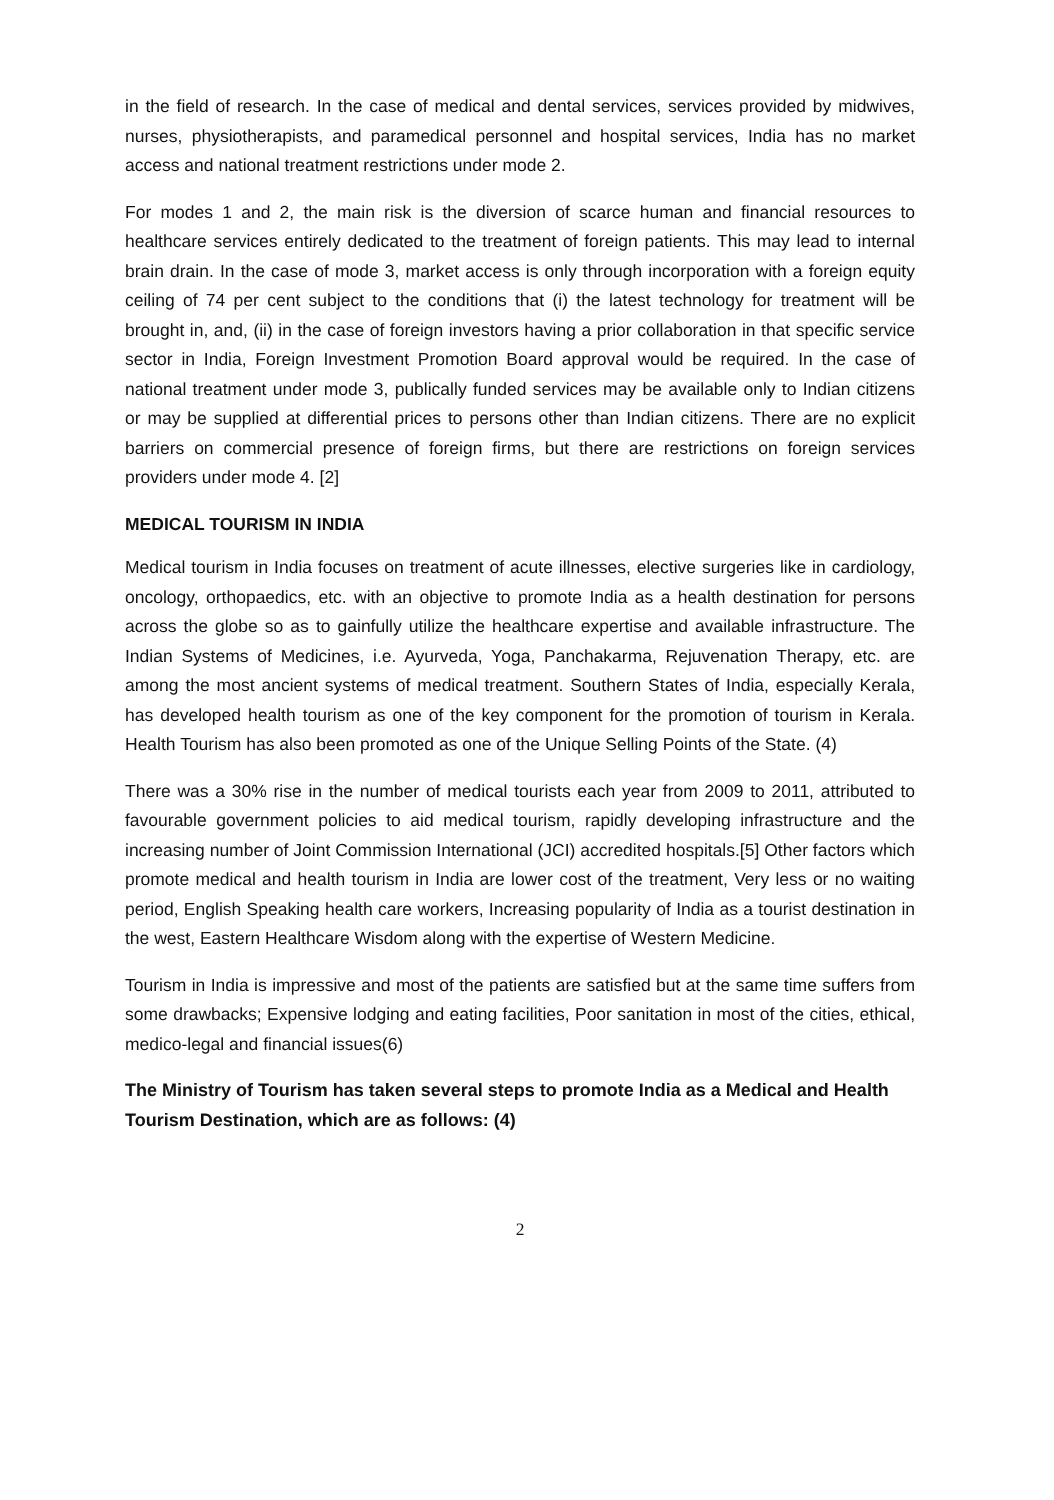in the field of research. In the case of medical and dental services, services provided by midwives, nurses, physiotherapists, and paramedical personnel and hospital services, India has no market access and national treatment restrictions under mode 2.
For modes 1 and 2, the main risk is the diversion of scarce human and financial resources to healthcare services entirely dedicated to the treatment of foreign patients. This may lead to internal brain drain. In the case of mode 3, market access is only through incorporation with a foreign equity ceiling of 74 per cent subject to the conditions that (i) the latest technology for treatment will be brought in, and, (ii) in the case of foreign investors having a prior collaboration in that specific service sector in India, Foreign Investment Promotion Board approval would be required. In the case of national treatment under mode 3, publically funded services may be available only to Indian citizens or may be supplied at differential prices to persons other than Indian citizens. There are no explicit barriers on commercial presence of foreign firms, but there are restrictions on foreign services providers under mode 4. [2]
MEDICAL TOURISM IN INDIA
Medical tourism in India focuses on treatment of acute illnesses, elective surgeries like in cardiology, oncology, orthopaedics, etc. with an objective to promote India as a health destination for persons across the globe so as to gainfully utilize the healthcare expertise and available infrastructure. The Indian Systems of Medicines, i.e. Ayurveda, Yoga, Panchakarma, Rejuvenation Therapy, etc. are among the most ancient systems of medical treatment. Southern States of India, especially Kerala, has developed health tourism as one of the key component for the promotion of tourism in Kerala. Health Tourism has also been promoted as one of the Unique Selling Points of the State. (4)
There was a 30% rise in the number of medical tourists each year from 2009 to 2011, attributed to favourable government policies to aid medical tourism, rapidly developing infrastructure and the increasing number of Joint Commission International (JCI) accredited hospitals.[5] Other factors which promote medical and health tourism in India are lower cost of the treatment, Very less or no waiting period, English Speaking health care workers, Increasing popularity of India as a tourist destination in the west, Eastern Healthcare Wisdom along with the expertise of Western Medicine.
Tourism in India is impressive and most of the patients are satisfied but at the same time suffers from some drawbacks; Expensive lodging and eating facilities, Poor sanitation in most of the cities, ethical, medico-legal and financial issues(6)
The Ministry of Tourism has taken several steps to promote India as a Medical and Health Tourism Destination, which are as follows: (4)
2